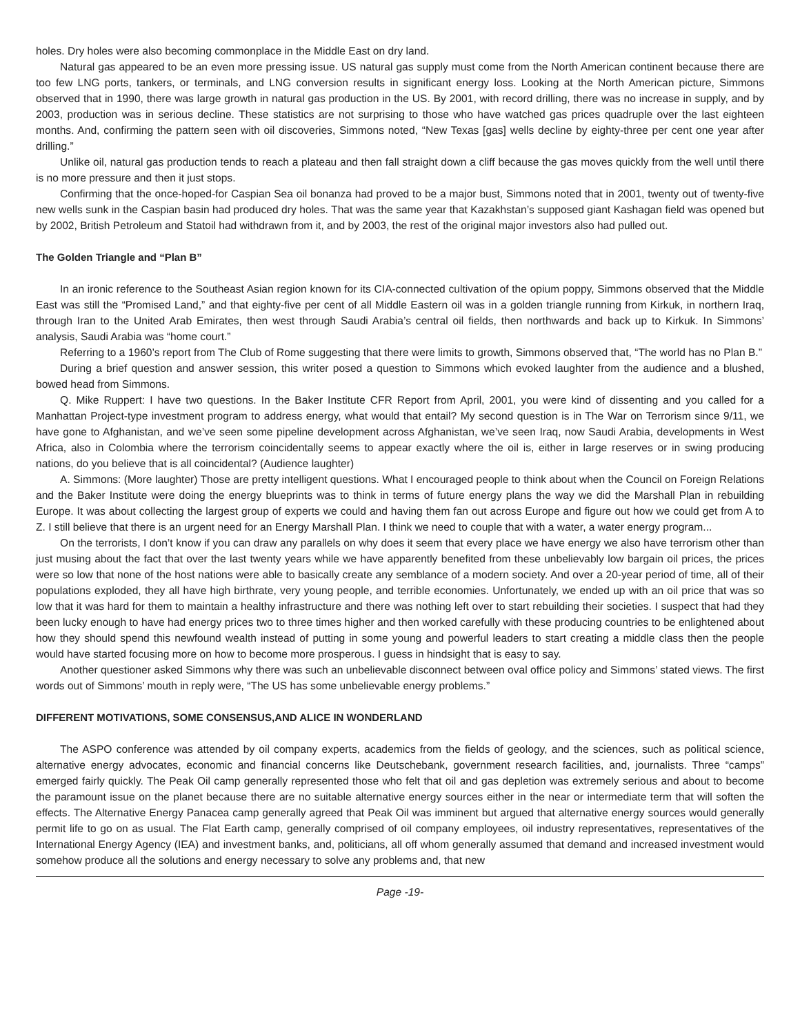holes. Dry holes were also becoming commonplace in the Middle East on dry land.
Natural gas appeared to be an even more pressing issue. US natural gas supply must come from the North American continent because there are too few LNG ports, tankers, or terminals, and LNG conversion results in significant energy loss. Looking at the North American picture, Simmons observed that in 1990, there was large growth in natural gas production in the US. By 2001, with record drilling, there was no increase in supply, and by 2003, production was in serious decline. These statistics are not surprising to those who have watched gas prices quadruple over the last eighteen months. And, confirming the pattern seen with oil discoveries, Simmons noted, “New Texas [gas] wells decline by eighty-three per cent one year after drilling.”
Unlike oil, natural gas production tends to reach a plateau and then fall straight down a cliff because the gas moves quickly from the well until there is no more pressure and then it just stops.
Confirming that the once-hoped-for Caspian Sea oil bonanza had proved to be a major bust, Simmons noted that in 2001, twenty out of twenty-five new wells sunk in the Caspian basin had produced dry holes. That was the same year that Kazakhstan’s supposed giant Kashagan field was opened but by 2002, British Petroleum and Statoil had withdrawn from it, and by 2003, the rest of the original major investors also had pulled out.
The Golden Triangle and “Plan B”
In an ironic reference to the Southeast Asian region known for its CIA-connected cultivation of the opium poppy, Simmons observed that the Middle East was still the “Promised Land,” and that eighty-five per cent of all Middle Eastern oil was in a golden triangle running from Kirkuk, in northern Iraq, through Iran to the United Arab Emirates, then west through Saudi Arabia’s central oil fields, then northwards and back up to Kirkuk. In Simmons’ analysis, Saudi Arabia was “home court.”
Referring to a 1960’s report from The Club of Rome suggesting that there were limits to growth, Simmons observed that, “The world has no Plan B.”
During a brief question and answer session, this writer posed a question to Simmons which evoked laughter from the audience and a blushed, bowed head from Simmons.
Q. Mike Ruppert: I have two questions. In the Baker Institute CFR Report from April, 2001, you were kind of dissenting and you called for a Manhattan Project-type investment program to address energy, what would that entail? My second question is in The War on Terrorism since 9/11, we have gone to Afghanistan, and we’ve seen some pipeline development across Afghanistan, we’ve seen Iraq, now Saudi Arabia, developments in West Africa, also in Colombia where the terrorism coincidentally seems to appear exactly where the oil is, either in large reserves or in swing producing nations, do you believe that is all coincidental? (Audience laughter)
A. Simmons: (More laughter) Those are pretty intelligent questions. What I encouraged people to think about when the Council on Foreign Relations and the Baker Institute were doing the energy blueprints was to think in terms of future energy plans the way we did the Marshall Plan in rebuilding Europe. It was about collecting the largest group of experts we could and having them fan out across Europe and figure out how we could get from A to Z. I still believe that there is an urgent need for an Energy Marshall Plan. I think we need to couple that with a water, a water energy program...
On the terrorists, I don’t know if you can draw any parallels on why does it seem that every place we have energy we also have terrorism other than just musing about the fact that over the last twenty years while we have apparently benefited from these unbelievably low bargain oil prices, the prices were so low that none of the host nations were able to basically create any semblance of a modern society. And over a 20-year period of time, all of their populations exploded, they all have high birthrate, very young people, and terrible economies. Unfortunately, we ended up with an oil price that was so low that it was hard for them to maintain a healthy infrastructure and there was nothing left over to start rebuilding their societies. I suspect that had they been lucky enough to have had energy prices two to three times higher and then worked carefully with these producing countries to be enlightened about how they should spend this newfound wealth instead of putting in some young and powerful leaders to start creating a middle class then the people would have started focusing more on how to become more prosperous. I guess in hindsight that is easy to say.
Another questioner asked Simmons why there was such an unbelievable disconnect between oval office policy and Simmons’ stated views. The first words out of Simmons’ mouth in reply were, “The US has some unbelievable energy problems.”
DIFFERENT MOTIVATIONS, SOME CONSENSUS,AND ALICE IN WONDERLAND
The ASPO conference was attended by oil company experts, academics from the fields of geology, and the sciences, such as political science, alternative energy advocates, economic and financial concerns like Deutschebank, government research facilities, and, journalists. Three “camps” emerged fairly quickly. The Peak Oil camp generally represented those who felt that oil and gas depletion was extremely serious and about to become the paramount issue on the planet because there are no suitable alternative energy sources either in the near or intermediate term that will soften the effects. The Alternative Energy Panacea camp generally agreed that Peak Oil was imminent but argued that alternative energy sources would generally permit life to go on as usual. The Flat Earth camp, generally comprised of oil company employees, oil industry representatives, representatives of the International Energy Agency (IEA) and investment banks, and, politicians, all off whom generally assumed that demand and increased investment would somehow produce all the solutions and energy necessary to solve any problems and, that new
Page -19-